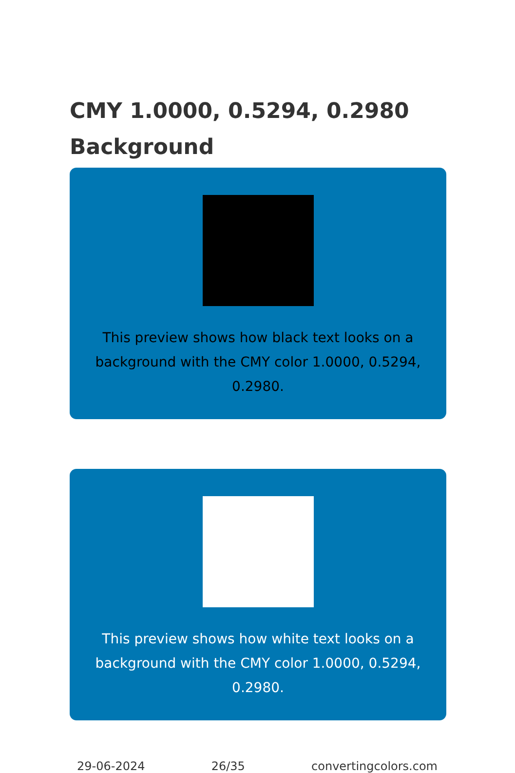CMY 1.0000, 0.5294, 0.2980
Background
This preview shows how black text looks on a
background with the CMY color 1.0000, 0.5294, 0.2980.
This preview shows how white text looks on a
background with the CMY color 1.0000, 0.5294, 0.2980.
29-06-2024 26/35 convertingcolors.com